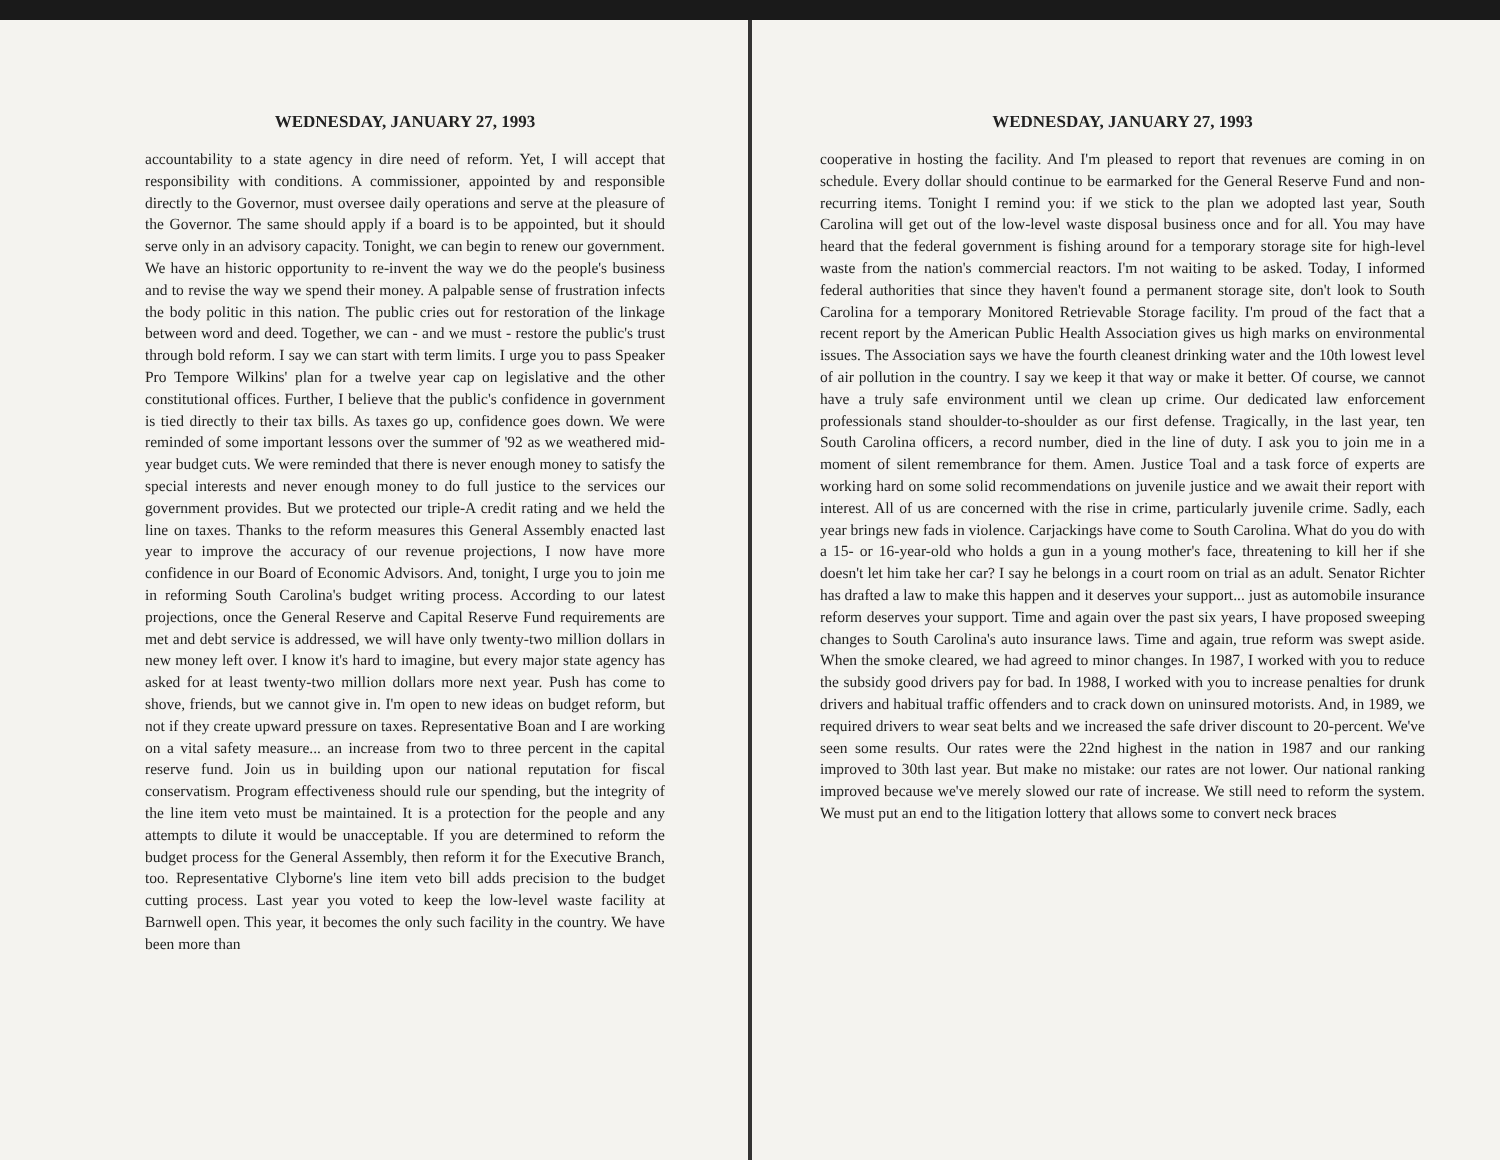WEDNESDAY, JANUARY 27, 1993
accountability to a state agency in dire need of reform. Yet, I will accept that responsibility with conditions. A commissioner, appointed by and responsible directly to the Governor, must oversee daily operations and serve at the pleasure of the Governor. The same should apply if a board is to be appointed, but it should serve only in an advisory capacity. Tonight, we can begin to renew our government. We have an historic opportunity to re-invent the way we do the people's business and to revise the way we spend their money. A palpable sense of frustration infects the body politic in this nation. The public cries out for restoration of the linkage between word and deed. Together, we can - and we must - restore the public's trust through bold reform. I say we can start with term limits. I urge you to pass Speaker Pro Tempore Wilkins' plan for a twelve year cap on legislative and the other constitutional offices. Further, I believe that the public's confidence in government is tied directly to their tax bills. As taxes go up, confidence goes down. We were reminded of some important lessons over the summer of '92 as we weathered mid-year budget cuts. We were reminded that there is never enough money to satisfy the special interests and never enough money to do full justice to the services our government provides. But we protected our triple-A credit rating and we held the line on taxes. Thanks to the reform measures this General Assembly enacted last year to improve the accuracy of our revenue projections, I now have more confidence in our Board of Economic Advisors. And, tonight, I urge you to join me in reforming South Carolina's budget writing process. According to our latest projections, once the General Reserve and Capital Reserve Fund requirements are met and debt service is addressed, we will have only twenty-two million dollars in new money left over. I know it's hard to imagine, but every major state agency has asked for at least twenty-two million dollars more next year. Push has come to shove, friends, but we cannot give in. I'm open to new ideas on budget reform, but not if they create upward pressure on taxes. Representative Boan and I are working on a vital safety measure... an increase from two to three percent in the capital reserve fund. Join us in building upon our national reputation for fiscal conservatism. Program effectiveness should rule our spending, but the integrity of the line item veto must be maintained. It is a protection for the people and any attempts to dilute it would be unacceptable. If you are determined to reform the budget process for the General Assembly, then reform it for the Executive Branch, too. Representative Clyborne's line item veto bill adds precision to the budget cutting process. Last year you voted to keep the low-level waste facility at Barnwell open. This year, it becomes the only such facility in the country. We have been more than
WEDNESDAY, JANUARY 27, 1993
cooperative in hosting the facility. And I'm pleased to report that revenues are coming in on schedule. Every dollar should continue to be earmarked for the General Reserve Fund and non-recurring items. Tonight I remind you: if we stick to the plan we adopted last year, South Carolina will get out of the low-level waste disposal business once and for all. You may have heard that the federal government is fishing around for a temporary storage site for high-level waste from the nation's commercial reactors. I'm not waiting to be asked. Today, I informed federal authorities that since they haven't found a permanent storage site, don't look to South Carolina for a temporary Monitored Retrievable Storage facility. I'm proud of the fact that a recent report by the American Public Health Association gives us high marks on environmental issues. The Association says we have the fourth cleanest drinking water and the 10th lowest level of air pollution in the country. I say we keep it that way or make it better. Of course, we cannot have a truly safe environment until we clean up crime. Our dedicated law enforcement professionals stand shoulder-to-shoulder as our first defense. Tragically, in the last year, ten South Carolina officers, a record number, died in the line of duty. I ask you to join me in a moment of silent remembrance for them. Amen. Justice Toal and a task force of experts are working hard on some solid recommendations on juvenile justice and we await their report with interest. All of us are concerned with the rise in crime, particularly juvenile crime. Sadly, each year brings new fads in violence. Carjackings have come to South Carolina. What do you do with a 15- or 16-year-old who holds a gun in a young mother's face, threatening to kill her if she doesn't let him take her car? I say he belongs in a court room on trial as an adult. Senator Richter has drafted a law to make this happen and it deserves your support... just as automobile insurance reform deserves your support. Time and again over the past six years, I have proposed sweeping changes to South Carolina's auto insurance laws. Time and again, true reform was swept aside. When the smoke cleared, we had agreed to minor changes. In 1987, I worked with you to reduce the subsidy good drivers pay for bad. In 1988, I worked with you to increase penalties for drunk drivers and habitual traffic offenders and to crack down on uninsured motorists. And, in 1989, we required drivers to wear seat belts and we increased the safe driver discount to 20-percent. We've seen some results. Our rates were the 22nd highest in the nation in 1987 and our ranking improved to 30th last year. But make no mistake: our rates are not lower. Our national ranking improved because we've merely slowed our rate of increase. We still need to reform the system. We must put an end to the litigation lottery that allows some to convert neck braces